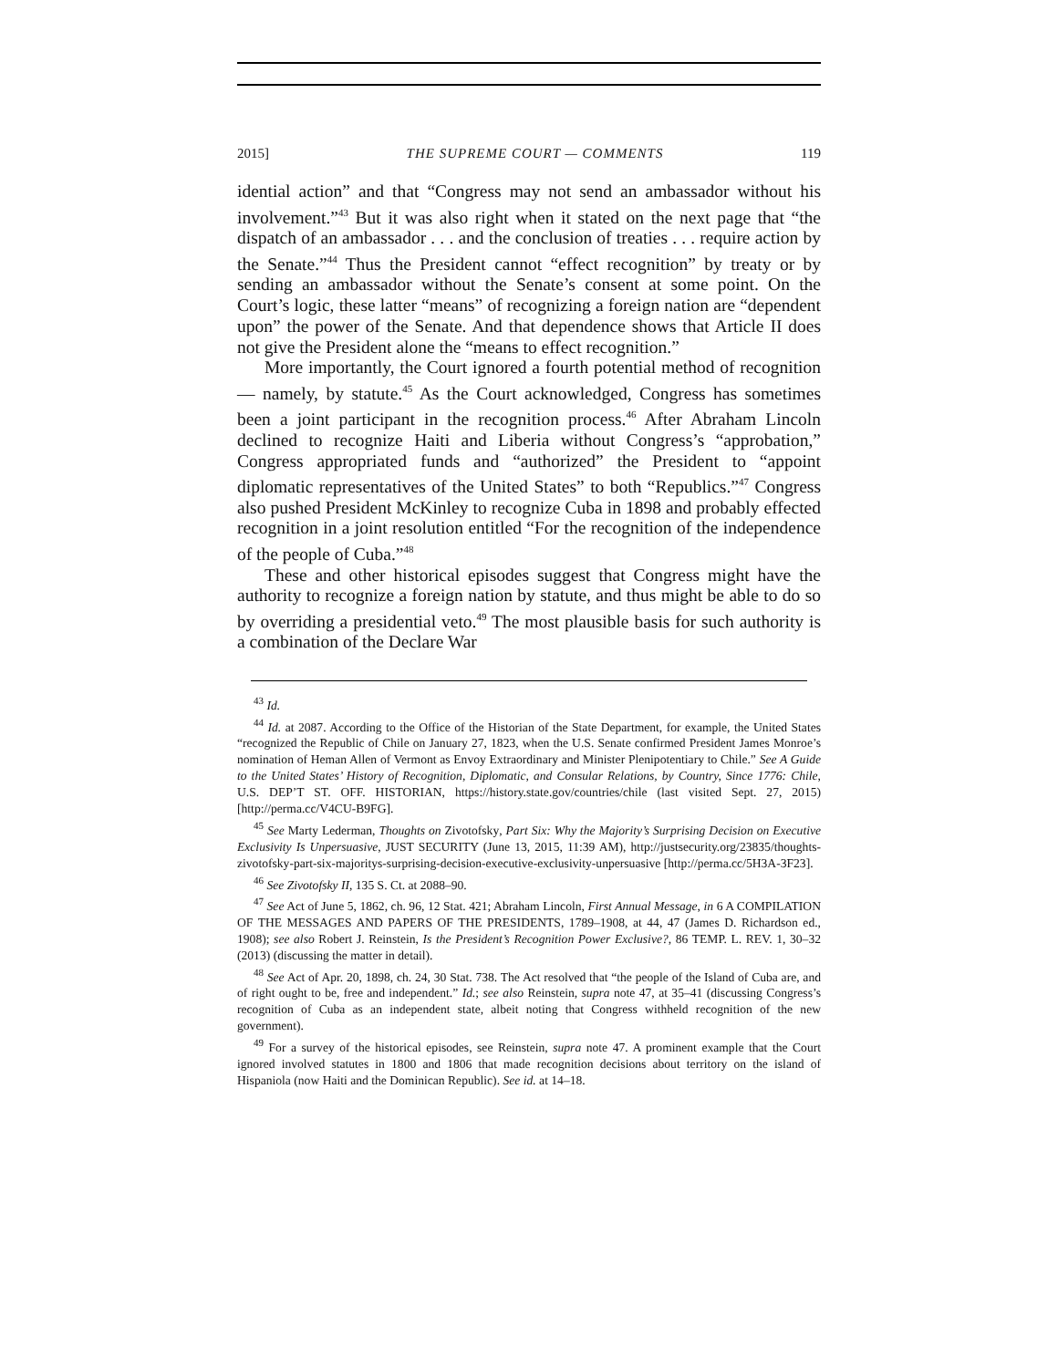2015] THE SUPREME COURT — COMMENTS 119
idential action” and that “Congress may not send an ambassador without his involvement.”<sup>43</sup> But it was also right when it stated on the next page that “the dispatch of an ambassador . . . and the conclusion of treaties . . . require action by the Senate.”<sup>44</sup> Thus the President cannot “effect recognition” by treaty or by sending an ambassador without the Senate’s consent at some point. On the Court’s logic, these latter “means” of recognizing a foreign nation are “dependent upon” the power of the Senate. And that dependence shows that Article II does not give the President alone the “means to effect recognition.”
More importantly, the Court ignored a fourth potential method of recognition — namely, by statute.<sup>45</sup> As the Court acknowledged, Congress has sometimes been a joint participant in the recognition process.<sup>46</sup> After Abraham Lincoln declined to recognize Haiti and Liberia without Congress’s “approbation,” Congress appropriated funds and “authorized” the President to “appoint diplomatic representatives of the United States” to both “Republics.”<sup>47</sup> Congress also pushed President McKinley to recognize Cuba in 1898 and probably effected recognition in a joint resolution entitled “For the recognition of the independence of the people of Cuba.”<sup>48</sup>
These and other historical episodes suggest that Congress might have the authority to recognize a foreign nation by statute, and thus might be able to do so by overriding a presidential veto.<sup>49</sup> The most plausible basis for such authority is a combination of the Declare War
<sup>43</sup> Id.
<sup>44</sup> Id. at 2087. According to the Office of the Historian of the State Department, for example, the United States “recognized the Republic of Chile on January 27, 1823, when the U.S. Senate confirmed President James Monroe’s nomination of Heman Allen of Vermont as Envoy Extraordinary and Minister Plenipotentiary to Chile.” See A Guide to the United States’ History of Recognition, Diplomatic, and Consular Relations, by Country, Since 1776: Chile, U.S. DEP’T ST. OFF. HISTORIAN, https://history.state.gov/countries/chile (last visited Sept. 27, 2015) [http://perma.cc/V4CU-B9FG].
<sup>45</sup> See Marty Lederman, Thoughts on Zivotofsky, Part Six: Why the Majority’s Surprising Decision on Executive Exclusivity Is Unpersuasive, JUST SECURITY (June 13, 2015, 11:39 AM), http://justsecurity.org/23835/thoughts-zivotofsky-part-six-majoritys-surprising-decision-executive-exclusivity-unpersuasive [http://perma.cc/5H3A-3F23].
<sup>46</sup> See Zivotofsky II, 135 S. Ct. at 2088–90.
<sup>47</sup> See Act of June 5, 1862, ch. 96, 12 Stat. 421; Abraham Lincoln, First Annual Message, in 6 A COMPILATION OF THE MESSAGES AND PAPERS OF THE PRESIDENTS, 1789–1908, at 44, 47 (James D. Richardson ed., 1908); see also Robert J. Reinstein, Is the President’s Recognition Power Exclusive?, 86 TEMP. L. REV. 1, 30–32 (2013) (discussing the matter in detail).
<sup>48</sup> See Act of Apr. 20, 1898, ch. 24, 30 Stat. 738. The Act resolved that “the people of the Island of Cuba are, and of right ought to be, free and independent.” Id.; see also Reinstein, supra note 47, at 35–41 (discussing Congress’s recognition of Cuba as an independent state, albeit noting that Congress withheld recognition of the new government).
<sup>49</sup> For a survey of the historical episodes, see Reinstein, supra note 47. A prominent example that the Court ignored involved statutes in 1800 and 1806 that made recognition decisions about territory on the island of Hispaniola (now Haiti and the Dominican Republic). See id. at 14–18.